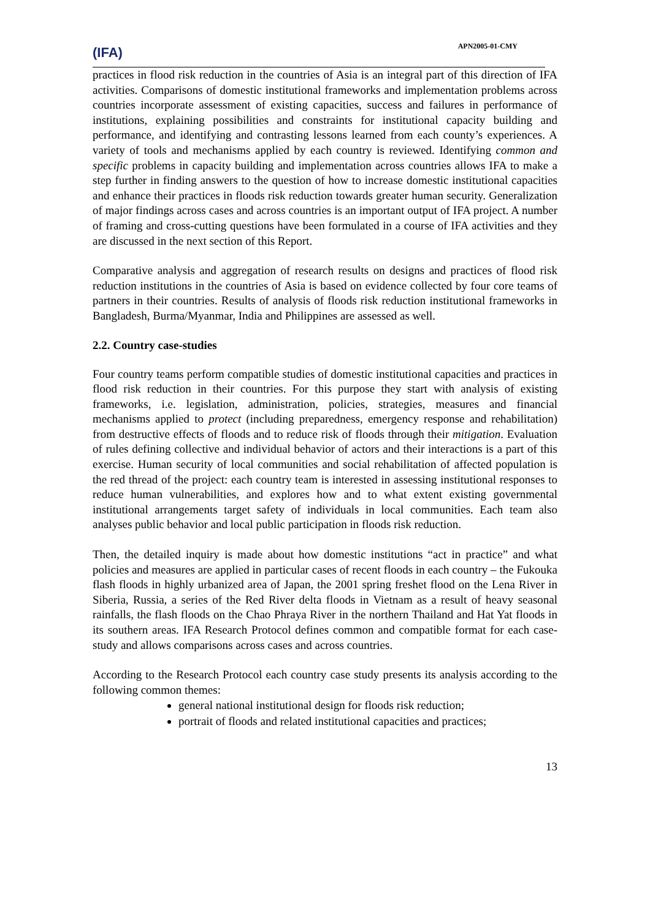(IFA)
APN2005-01-CMY
practices in flood risk reduction in the countries of Asia is an integral part of this direction of IFA activities. Comparisons of domestic institutional frameworks and implementation problems across countries incorporate assessment of existing capacities, success and failures in performance of institutions, explaining possibilities and constraints for institutional capacity building and performance, and identifying and contrasting lessons learned from each county’s experiences. A variety of tools and mechanisms applied by each country is reviewed. Identifying common and specific problems in capacity building and implementation across countries allows IFA to make a step further in finding answers to the question of how to increase domestic institutional capacities and enhance their practices in floods risk reduction towards greater human security. Generalization of major findings across cases and across countries is an important output of IFA project. A number of framing and cross-cutting questions have been formulated in a course of IFA activities and they are discussed in the next section of this Report.
Comparative analysis and aggregation of research results on designs and practices of flood risk reduction institutions in the countries of Asia is based on evidence collected by four core teams of partners in their countries. Results of analysis of floods risk reduction institutional frameworks in Bangladesh, Burma/Myanmar, India and Philippines are assessed as well.
2.2. Country case-studies
Four country teams perform compatible studies of domestic institutional capacities and practices in flood risk reduction in their countries. For this purpose they start with analysis of existing frameworks, i.e. legislation, administration, policies, strategies, measures and financial mechanisms applied to protect (including preparedness, emergency response and rehabilitation) from destructive effects of floods and to reduce risk of floods through their mitigation. Evaluation of rules defining collective and individual behavior of actors and their interactions is a part of this exercise. Human security of local communities and social rehabilitation of affected population is the red thread of the project: each country team is interested in assessing institutional responses to reduce human vulnerabilities, and explores how and to what extent existing governmental institutional arrangements target safety of individuals in local communities. Each team also analyses public behavior and local public participation in floods risk reduction.
Then, the detailed inquiry is made about how domestic institutions “act in practice” and what policies and measures are applied in particular cases of recent floods in each country – the Fukouka flash floods in highly urbanized area of Japan, the 2001 spring freshet flood on the Lena River in Siberia, Russia, a series of the Red River delta floods in Vietnam as a result of heavy seasonal rainfalls, the flash floods on the Chao Phraya River in the northern Thailand and Hat Yat floods in its southern areas. IFA Research Protocol defines common and compatible format for each case-study and allows comparisons across cases and across countries.
According to the Research Protocol each country case study presents its analysis according to the following common themes:
general national institutional design for floods risk reduction;
portrait of floods and related institutional capacities and practices;
13